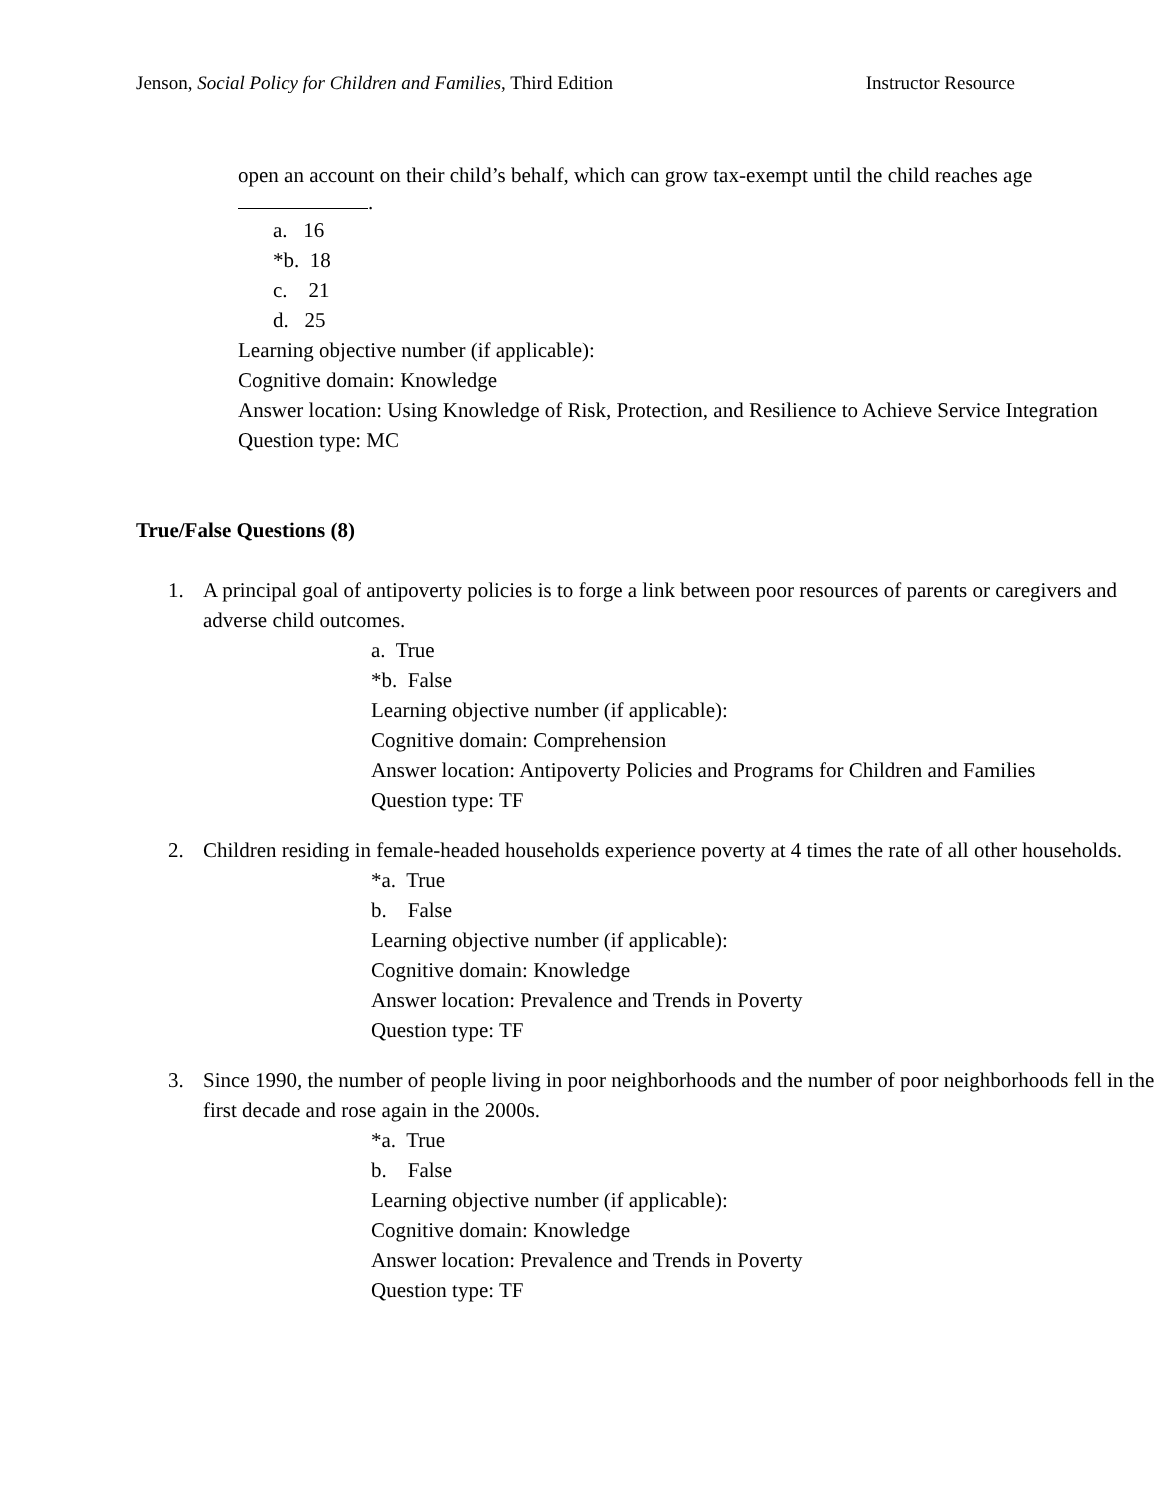Jenson, Social Policy for Children and Families, Third Edition
Instructor Resource
open an account on their child’s behalf, which can grow tax-exempt until the child reaches age .
a. 16
*b. 18
c. 21
d. 25
Learning objective number (if applicable):
Cognitive domain: Knowledge
Answer location: Using Knowledge of Risk, Protection, and Resilience to Achieve Service Integration
Question type: MC
True/False Questions (8)
1. A principal goal of antipoverty policies is to forge a link between poor resources of parents or caregivers and adverse child outcomes.
a. True
*b. False
Learning objective number (if applicable):
Cognitive domain: Comprehension
Answer location: Antipoverty Policies and Programs for Children and Families
Question type: TF
2. Children residing in female-headed households experience poverty at 4 times the rate of all other households.
*a. True
b. False
Learning objective number (if applicable):
Cognitive domain: Knowledge
Answer location: Prevalence and Trends in Poverty
Question type: TF
3. Since 1990, the number of people living in poor neighborhoods and the number of poor neighborhoods fell in the first decade and rose again in the 2000s.
*a. True
b. False
Learning objective number (if applicable):
Cognitive domain: Knowledge
Answer location: Prevalence and Trends in Poverty
Question type: TF